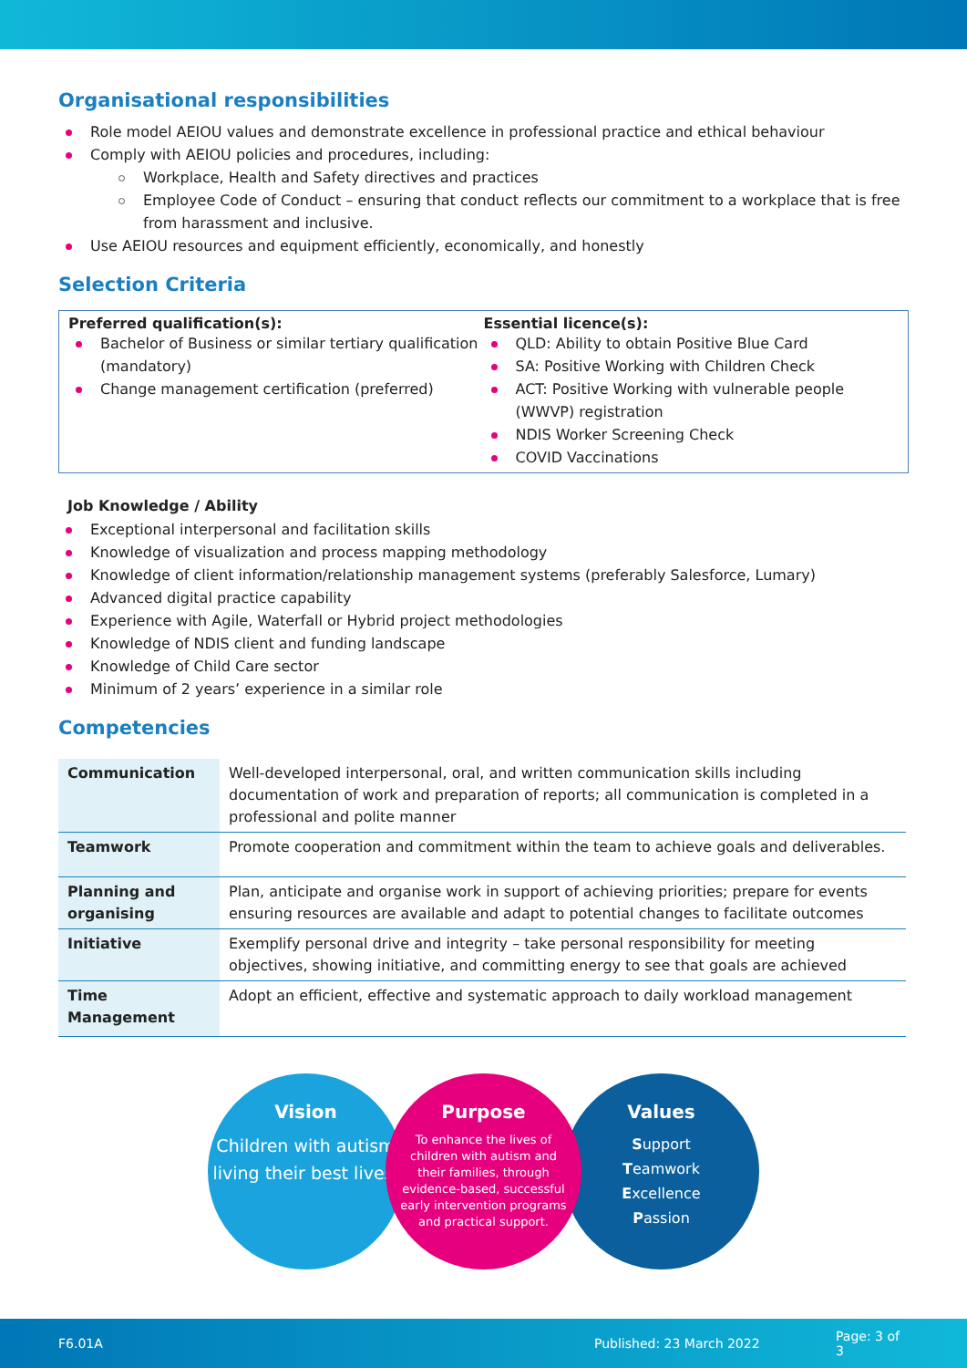Organisational responsibilities
Role model AEIOU values and demonstrate excellence in professional practice and ethical behaviour
Comply with AEIOU policies and procedures, including:
Workplace, Health and Safety directives and practices
Employee Code of Conduct – ensuring that conduct reflects our commitment to a workplace that is free from harassment and inclusive.
Use AEIOU resources and equipment efficiently, economically, and honestly
Selection Criteria
Preferred qualification(s):
Bachelor of Business or similar tertiary qualification (mandatory)
Change management certification (preferred)
Essential licence(s):
QLD: Ability to obtain Positive Blue Card
SA: Positive Working with Children Check
ACT: Positive Working with vulnerable people (WWVP) registration
NDIS Worker Screening Check
COVID Vaccinations
Job Knowledge / Ability
Exceptional interpersonal and facilitation skills
Knowledge of visualization and process mapping methodology
Knowledge of client information/relationship management systems (preferably Salesforce, Lumary)
Advanced digital practice capability
Experience with Agile, Waterfall or Hybrid project methodologies
Knowledge of NDIS client and funding landscape
Knowledge of Child Care sector
Minimum of 2 years’ experience in a similar role
Competencies
| Communication | Well-developed interpersonal, oral, and written communication skills including documentation of work and preparation of reports; all communication is completed in a professional and polite manner |
| Teamwork | Promote cooperation and commitment within the team to achieve goals and deliverables. |
| Planning and organising | Plan, anticipate and organise work in support of achieving priorities; prepare for events ensuring resources are available and adapt to potential changes to facilitate outcomes |
| Initiative | Exemplify personal drive and integrity – take personal responsibility for meeting objectives, showing initiative, and committing energy to see that goals are achieved |
| Time Management | Adopt an efficient, effective and systematic approach to daily workload management |
Vision
Children with autism living their best lives.
Purpose
To enhance the lives of children with autism and their families, through evidence-based, successful early intervention programs and practical support.
Values
Support
Teamwork
Excellence
Passion
F6.01A Published: 23 March 2022 Page: 3 of 3